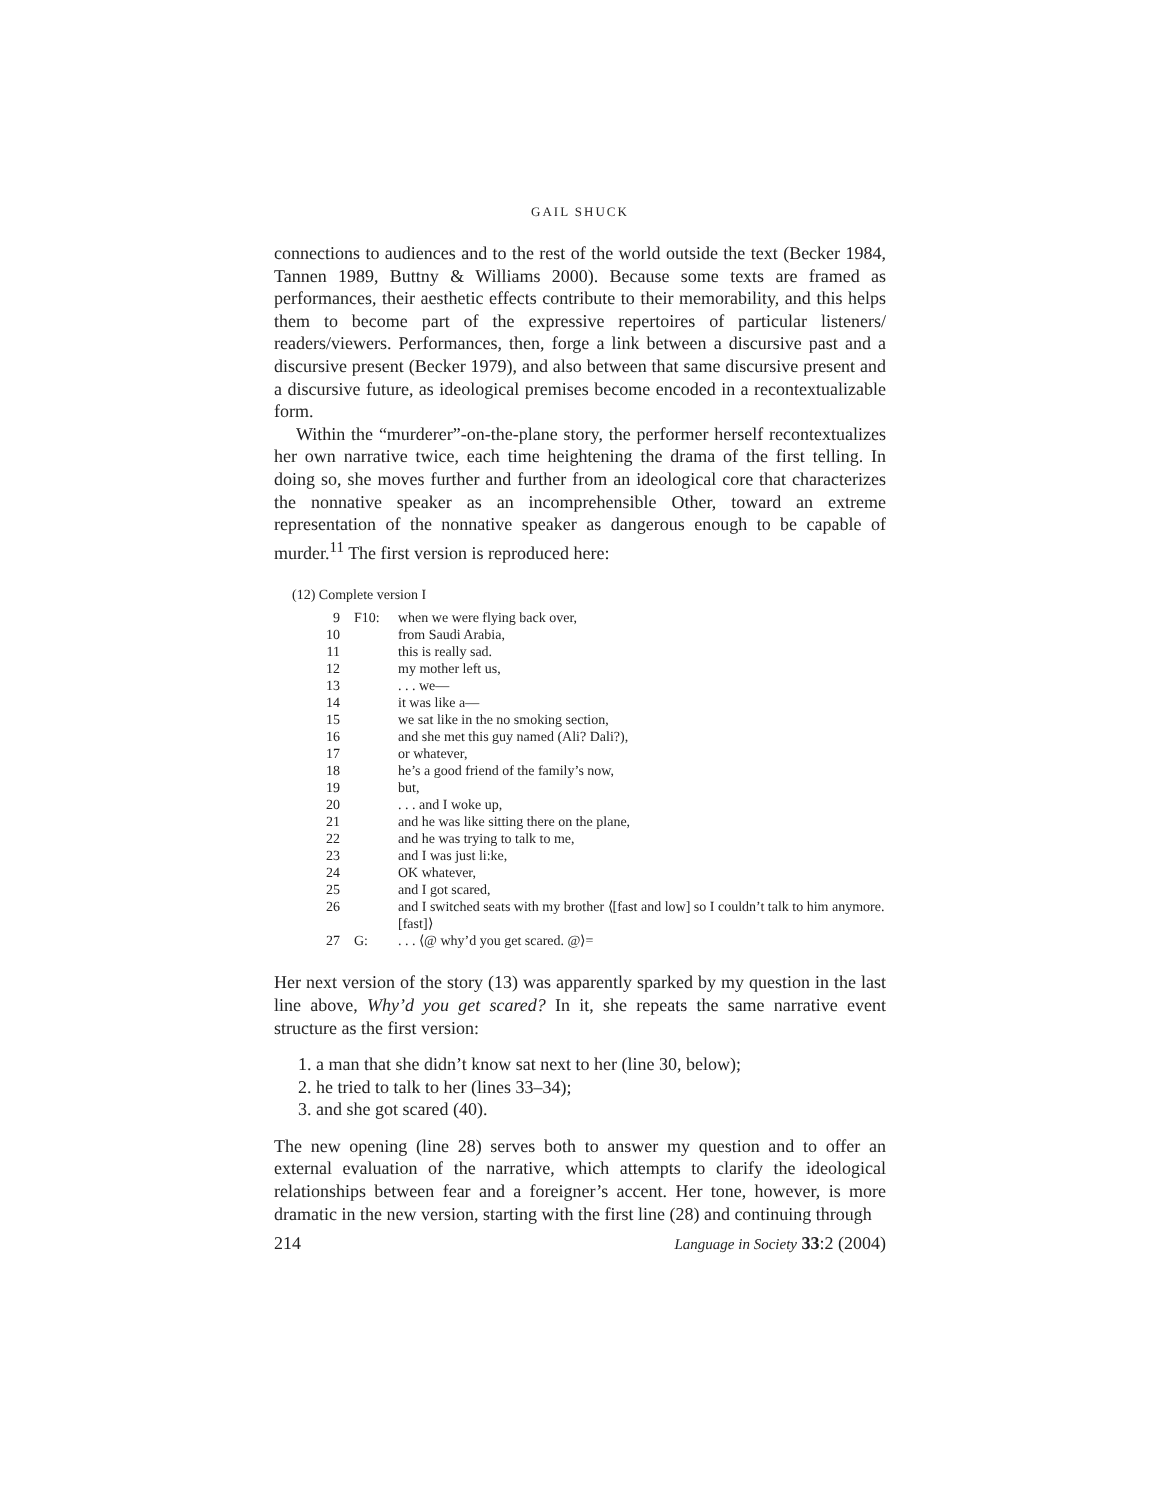GAIL SHUCK
connections to audiences and to the rest of the world outside the text (Becker 1984, Tannen 1989, Buttny & Williams 2000). Because some texts are framed as performances, their aesthetic effects contribute to their memorability, and this helps them to become part of the expressive repertoires of particular listeners/ readers/viewers. Performances, then, forge a link between a discursive past and a discursive present (Becker 1979), and also between that same discursive present and a discursive future, as ideological premises become encoded in a recontextualizable form.
Within the “murderer”-on-the-plane story, the performer herself recontextualizes her own narrative twice, each time heightening the drama of the first telling. In doing so, she moves further and further from an ideological core that characterizes the nonnative speaker as an incomprehensible Other, toward an extreme representation of the nonnative speaker as dangerous enough to be capable of murder.<sup>11</sup> The first version is reproduced here:
(12) Complete version I
| 9 | F10: | when we were flying back over, |
| 10 | | from Saudi Arabia, |
| 11 | | this is really sad. |
| 12 | | my mother left us, |
| 13 | | . . . we— |
| 14 | | it was like a— |
| 15 | | we sat like in the no smoking section, |
| 16 | | and she met this guy named (Ali? Dali?), |
| 17 | | or whatever, |
| 18 | | he’s a good friend of the family’s now, |
| 19 | | but, |
| 20 | | . . . and I woke up, |
| 21 | | and he was like sitting there on the plane, |
| 22 | | and he was trying to talk to me, |
| 23 | | and I was just li:ke, |
| 24 | | OK whatever, |
| 25 | | and I got scared, |
| 26 | | and I switched seats with my brother ⟨[fast and low] so I couldn’t talk to him anymore.[fast]⟩ |
| 27 | G: | . . . ⟨@ why’d you get scared. @⟩= |
Her next version of the story (13) was apparently sparked by my question in the last line above, Why’d you get scared? In it, she repeats the same narrative event structure as the first version:
1. a man that she didn’t know sat next to her (line 30, below);
2. he tried to talk to her (lines 33–34);
3. and she got scared (40).
The new opening (line 28) serves both to answer my question and to offer an external evaluation of the narrative, which attempts to clarify the ideological relationships between fear and a foreigner’s accent. Her tone, however, is more dramatic in the new version, starting with the first line (28) and continuing through
214 Language in Society 33:2 (2004)